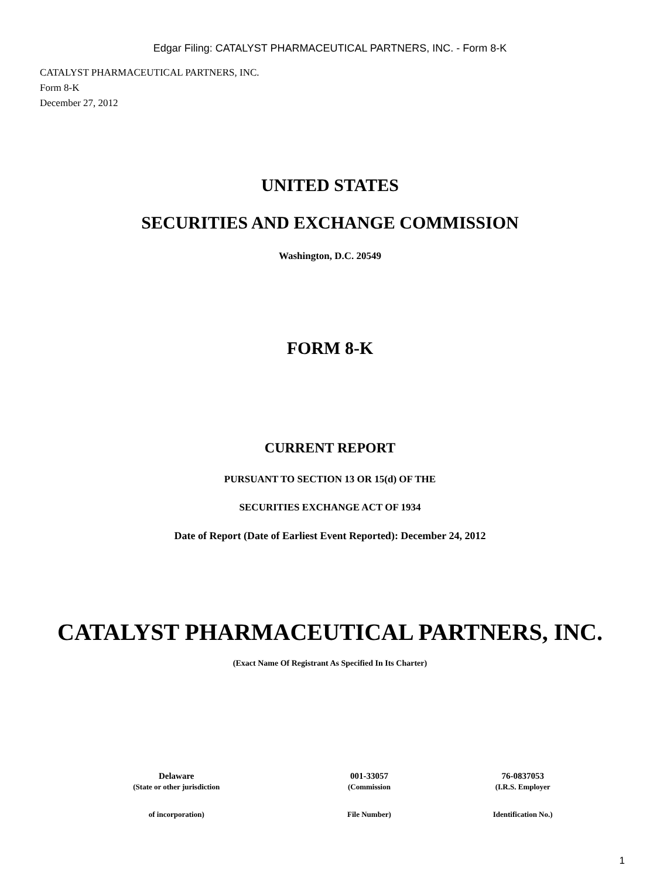Edgar Filing: CATALYST PHARMACEUTICAL PARTNERS, INC. - Form 8-K
CATALYST PHARMACEUTICAL PARTNERS, INC.
Form 8-K
December 27, 2012
UNITED STATES
SECURITIES AND EXCHANGE COMMISSION
Washington, D.C. 20549
FORM 8-K
CURRENT REPORT
PURSUANT TO SECTION 13 OR 15(d) OF THE
SECURITIES EXCHANGE ACT OF 1934
Date of Report (Date of Earliest Event Reported): December 24, 2012
CATALYST PHARMACEUTICAL PARTNERS, INC.
(Exact Name Of Registrant As Specified In Its Charter)
| Delaware | 001-33057 | 76-0837053 |
| (State or other jurisdiction | (Commission | (I.R.S. Employer |
| of incorporation) | File Number) | Identification No.) |
1